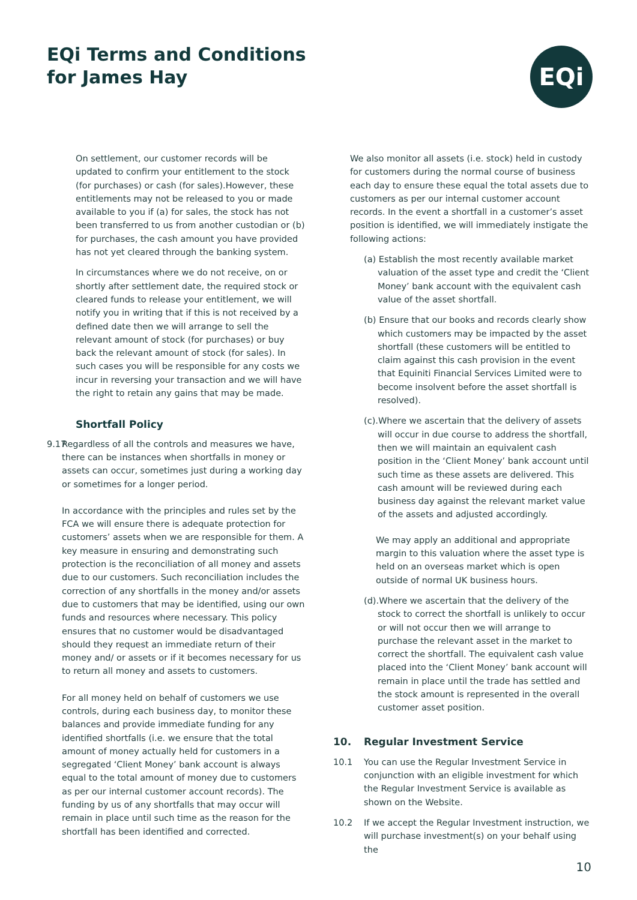EQi Terms and Conditions
for James Hay
EQi
On settlement, our customer records will be updated to confirm your entitlement to the stock (for purchases) or cash (for sales).However, these entitlements may not be released to you or made available to you if (a) for sales, the stock has not been transferred to us from another custodian or (b) for purchases, the cash amount you have provided has not yet cleared through the banking system.
In circumstances where we do not receive, on or shortly after settlement date, the required stock or cleared funds to release your entitlement, we will notify you in writing that if this is not received by a defined date then we will arrange to sell the relevant amount of stock (for purchases) or buy back the relevant amount of stock (for sales). In such cases you will be responsible for any costs we incur in reversing your transaction and we will have the right to retain any gains that may be made.
Shortfall Policy
9.17 Regardless of all the controls and measures we have, there can be instances when shortfalls in money or assets can occur, sometimes just during a working day or sometimes for a longer period.
In accordance with the principles and rules set by the FCA we will ensure there is adequate protection for customers’ assets when we are responsible for them. A key measure in ensuring and demonstrating such protection is the reconciliation of all money and assets due to our customers. Such reconciliation includes the correction of any shortfalls in the money and/or assets due to customers that may be identified, using our own funds and resources where necessary. This policy ensures that no customer would be disadvantaged should they request an immediate return of their money and/ or assets or if it becomes necessary for us to return all money and assets to customers.
For all money held on behalf of customers we use controls, during each business day, to monitor these balances and provide immediate funding for any identified shortfalls (i.e. we ensure that the total amount of money actually held for customers in a segregated ‘Client Money’ bank account is always equal to the total amount of money due to customers as per our internal customer account records). The funding by us of any shortfalls that may occur will remain in place until such time as the reason for the shortfall has been identified and corrected.
We also monitor all assets (i.e. stock) held in custody for customers during the normal course of business each day to ensure these equal the total assets due to customers as per our internal customer account records. In the event a shortfall in a customer’s asset position is identified, we will immediately instigate the following actions:
(a) Establish the most recently available market valuation of the asset type and credit the ‘Client Money’ bank account with the equivalent cash value of the asset shortfall.
(b) Ensure that our books and records clearly show which customers may be impacted by the asset shortfall (these customers will be entitled to claim against this cash provision in the event that Equiniti Financial Services Limited were to become insolvent before the asset shortfall is resolved).
(c).Where we ascertain that the delivery of assets will occur in due course to address the shortfall, then we will maintain an equivalent cash position in the ‘Client Money’ bank account until such time as these assets are delivered. This cash amount will be reviewed during each business day against the relevant market value of the assets and adjusted accordingly.
We may apply an additional and appropriate margin to this valuation where the asset type is held on an overseas market which is open outside of normal UK business hours.
(d).Where we ascertain that the delivery of the stock to correct the shortfall is unlikely to occur or will not occur then we will arrange to purchase the relevant asset in the market to correct the shortfall. The equivalent cash value placed into the ‘Client Money’ bank account will remain in place until the trade has settled and the stock amount is represented in the overall customer asset position.
10. Regular Investment Service
10.1 You can use the Regular Investment Service in conjunction with an eligible investment for which the Regular Investment Service is available as shown on the Website.
10.2 If we accept the Regular Investment instruction, we will purchase investment(s) on your behalf using the
10